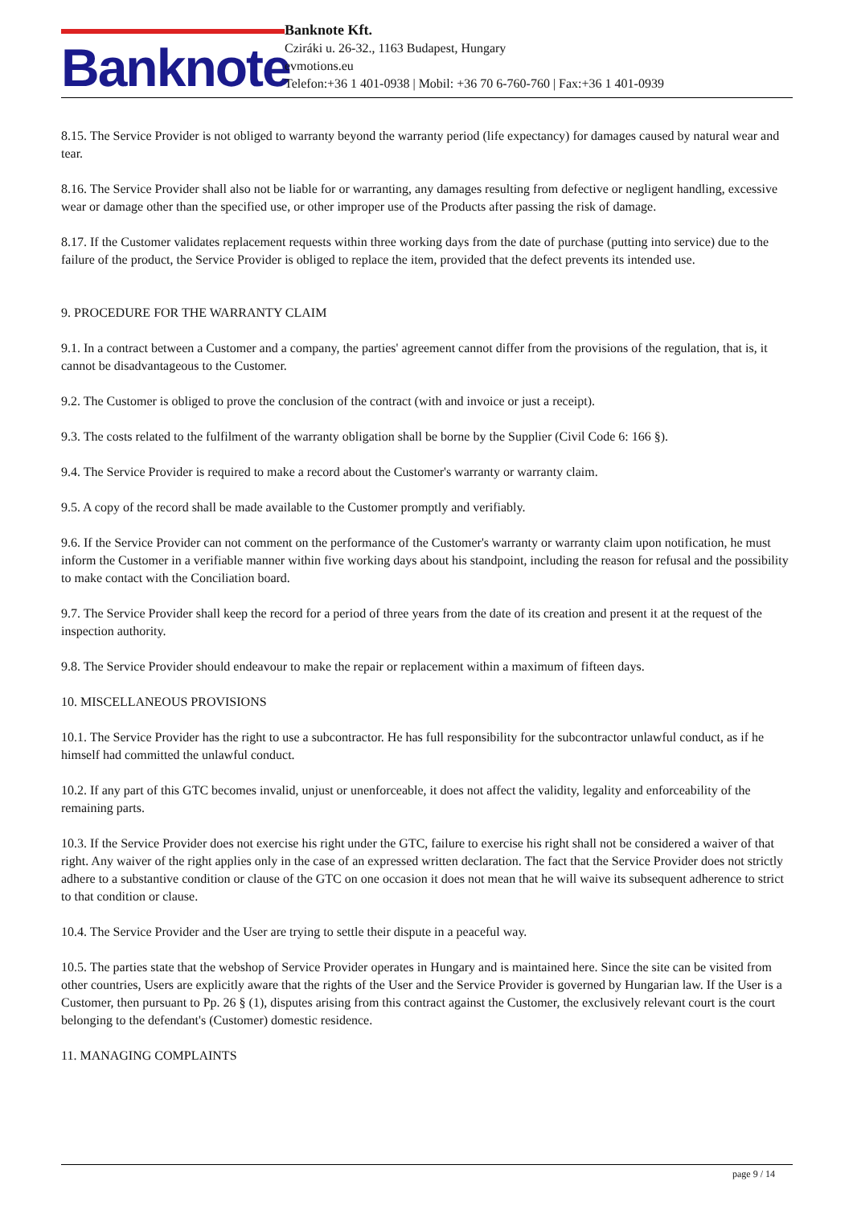Banknote
Banknote Kft.
Cziráki u. 26-32., 1163 Budapest, Hungary
evmotions.eu
Telefon:+36 1 401-0938 | Mobil: +36 70 6-760-760 | Fax:+36 1 401-0939
8.15. The Service Provider is not obliged to warranty beyond the warranty period (life expectancy) for damages caused by natural wear and tear.
8.16. The Service Provider shall also not be liable for or warranting, any damages resulting from defective or negligent handling, excessive wear or damage other than the specified use, or other improper use of the Products after passing the risk of damage.
8.17. If the Customer validates replacement requests within three working days from the date of purchase (putting into service) due to the failure of the product, the Service Provider is obliged to replace the item, provided that the defect prevents its intended use.
9. PROCEDURE FOR THE WARRANTY CLAIM
9.1. In a contract between a Customer and a company, the parties' agreement cannot differ from the provisions of the regulation, that is, it cannot be disadvantageous to the Customer.
9.2. The Customer is obliged to prove the conclusion of the contract (with and invoice or just a receipt).
9.3. The costs related to the fulfilment of the warranty obligation shall be borne by the Supplier (Civil Code 6: 166 §).
9.4. The Service Provider is required to make a record about the Customer's warranty or warranty claim.
9.5. A copy of the record shall be made available to the Customer promptly and verifiably.
9.6. If the Service Provider can not comment on the performance of the Customer's warranty or warranty claim upon notification, he must inform the Customer in a verifiable manner within five working days about his standpoint, including the reason for refusal and the possibility to make contact with the Conciliation board.
9.7. The Service Provider shall keep the record for a period of three years from the date of its creation and present it at the request of the inspection authority.
9.8. The Service Provider should endeavour to make the repair or replacement within a maximum of fifteen days.
10. MISCELLANEOUS PROVISIONS
10.1. The Service Provider has the right to use a subcontractor. He has full responsibility for the subcontractor unlawful conduct, as if he himself had committed the unlawful conduct.
10.2. If any part of this GTC becomes invalid, unjust or unenforceable, it does not affect the validity, legality and enforceability of the remaining parts.
10.3. If the Service Provider does not exercise his right under the GTC, failure to exercise his right shall not be considered a waiver of that right. Any waiver of the right applies only in the case of an expressed written declaration. The fact that the Service Provider does not strictly adhere to a substantive condition or clause of the GTC on one occasion it does not mean that he will waive its subsequent adherence to strict to that condition or clause.
10.4. The Service Provider and the User are trying to settle their dispute in a peaceful way.
10.5. The parties state that the webshop of Service Provider operates in Hungary and is maintained here. Since the site can be visited from other countries, Users are explicitly aware that the rights of the User and the Service Provider is governed by Hungarian law. If the User is a Customer, then pursuant to Pp. 26 § (1), disputes arising from this contract against the Customer, the exclusively relevant court is the court belonging to the defendant's (Customer) domestic residence.
11. MANAGING COMPLAINTS
page 9 / 14